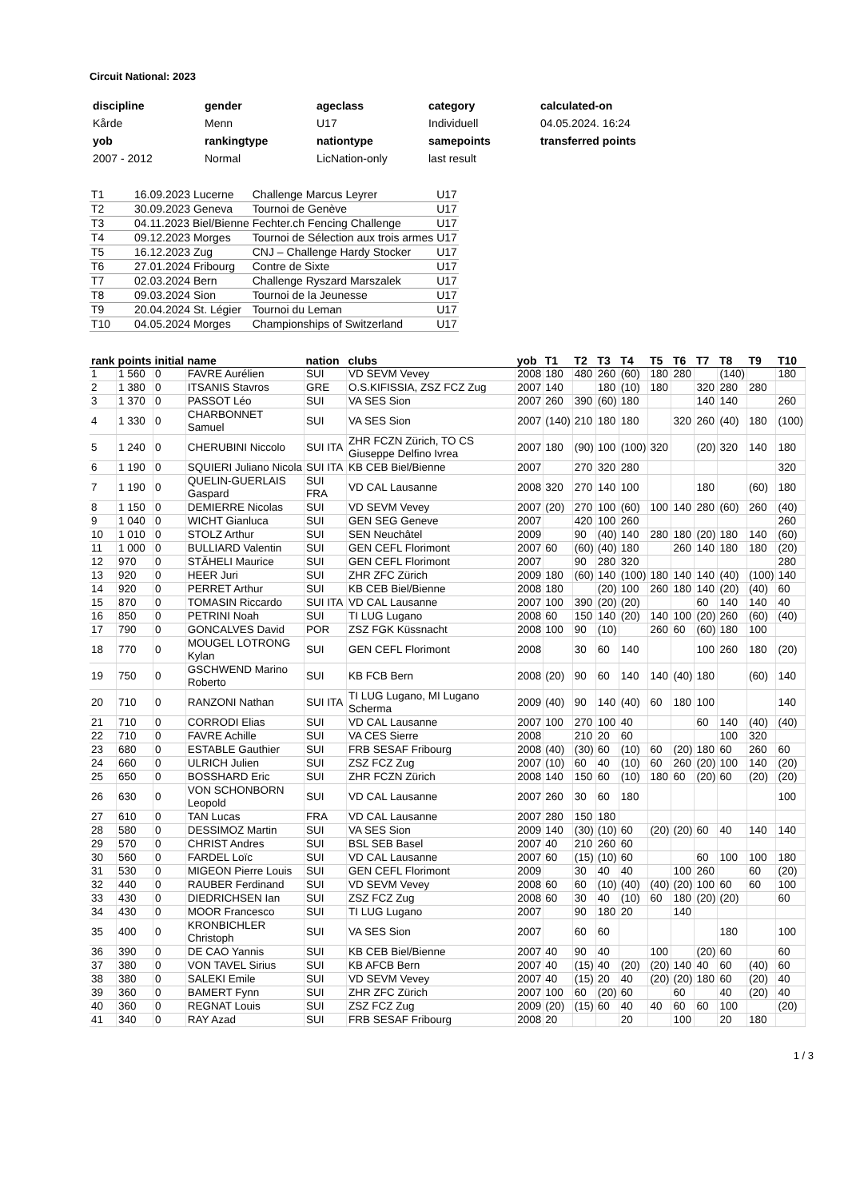Circuit National: 2023
| discipline | gender | ageclass | category | calculated-on |
| Kårde | Menn | U17 | Individuell | 04.05.2024. 16:24 |
| yob | rankingtype | nationtype | samepoints | transferred points |
| 2007 - 2012 | Normal | LicNation-only | last result | |
| T1 | 16.09.2023 Lucerne | Challenge Marcus Leyrer | U17 |
| T2 | 30.09.2023 Geneva | Tournoi de Genève | U17 |
| T3 | 04.11.2023 Biel/Bienne | Fechter.ch Fencing Challenge | U17 |
| T4 | 09.12.2023 Morges | Tournoi de Sélection aux trois armes | U17 |
| T5 | 16.12.2023 Zug | CNJ – Challenge Hardy Stocker | U17 |
| T6 | 27.01.2024 Fribourg | Contre de Sixte | U17 |
| T7 | 02.03.2024 Bern | Challenge Ryszard Marszalek | U17 |
| T8 | 09.03.2024 Sion | Tournoi de la Jeunesse | U17 |
| T9 | 20.04.2024 St. Légier | Tournoi du Leman | U17 |
| T10 | 04.05.2024 Morges | Championships of Switzerland | U17 |
| rank | points | initial | name | nation | clubs | yob | T1 | T2 | T3 | T4 | T5 | T6 | T7 | T8 | T9 | T10 |
| --- | --- | --- | --- | --- | --- | --- | --- | --- | --- | --- | --- | --- | --- | --- | --- | --- |
| 1 | 1 560 | 0 | FAVRE Aurélien | SUI | VD SEVM Vevey | 2008 | 180 | 480 | 260 | (60) | 180 | 280 | | (140) | | 180 |
| 2 | 1 380 | 0 | ITSANIS Stavros | GRE | O.S.KIFISSIA, ZSZ FCZ Zug | 2007 | 140 | | 180 | (10) | 180 | | 320 | 280 | 280 | |
| 3 | 1 370 | 0 | PASSOT Léo | SUI | VA SES Sion | 2007 | 260 | 390 | (60) | 180 | | | 140 | 140 | | 260 |
| 4 | 1 330 | 0 | CHARBONNET Samuel | SUI | VA SES Sion | 2007 | (140) | 210 | 180 | 180 | | 320 | 260 | (40) | 180 | (100) |
| 5 | 1 240 | 0 | CHERUBINI Niccolo | SUI ITA | ZHR FCZN Zürich, TO CS Giuseppe Delfino Ivrea | 2007 | 180 | (90) | 100 | (100) | 320 | | (20) | 320 | 140 | 180 |
| 6 | 1 190 | 0 | SQUIERI Juliano Nicola | SUI ITA | KB CEB Biel/Bienne | 2007 | | 270 | 320 | 280 | | | | | | 320 |
| 7 | 1 190 | 0 | QUELIN-GUERLAIS Gaspard | SUI FRA | VD CAL Lausanne | 2008 | 320 | 270 | 140 | 100 | | | 180 | | (60) | 180 |
| 8 | 1 150 | 0 | DEMIERRE Nicolas | SUI | VD SEVM Vevey | 2007 | (20) | 270 | 100 | (60) | 100 | 140 | 280 | (60) | 260 | (40) |
| 9 | 1 040 | 0 | WICHT Gianluca | SUI | GEN SEG Geneve | 2007 | | 420 | 100 | 260 | | | | | | 260 |
| 10 | 1 010 | 0 | STOLZ Arthur | SUI | SEN Neuchâtel | 2009 | | 90 | (40) | 140 | 280 | 180 | (20) | 180 | 140 | (60) |
| 11 | 1 000 | 0 | BULLIARD Valentin | SUI | GEN CEFL Florimont | 2007 | 60 | (60) | (40) | 180 | | 260 | 140 | 180 | 180 | (20) |
| 12 | 970 | 0 | STÄHELI Maurice | SUI | GEN CEFL Florimont | 2007 | | 90 | 280 | 320 | | | | | | 280 |
| 13 | 920 | 0 | HEER Juri | SUI | ZHR ZFC Zürich | 2009 | 180 | (60) | 140 | (100) | 180 | 140 | 140 | (40) | (100) | 140 |
| 14 | 920 | 0 | PERRET Arthur | SUI | KB CEB Biel/Bienne | 2008 | 180 | | (20) | 100 | 260 | 180 | 140 | (20) | (40) | 60 |
| 15 | 870 | 0 | TOMASIN Riccardo | SUI ITA | VD CAL Lausanne | 2007 | 100 | 390 | (20) | (20) | | | 60 | 140 | 140 | 40 |
| 16 | 850 | 0 | PETRINI Noah | SUI | TI LUG Lugano | 2008 | 60 | 150 | 140 | (20) | 140 | 100 | (20) | 260 | (60) | (40) |
| 17 | 790 | 0 | GONCALVES David | POR | ZSZ FGK Küssnacht | 2008 | 100 | 90 | (10) | | 260 | 60 | (60) | 180 | 100 | |
| 18 | 770 | 0 | MOUGEL LOTRONG Kylan | SUI | GEN CEFL Florimont | 2008 | | 30 | 60 | 140 | | | 100 | 260 | 180 | (20) |
| 19 | 750 | 0 | GSCHWEND Marino Roberto | SUI | KB FCB Bern | 2008 | (20) | 90 | 60 | 140 | 140 | (40) | 180 | | (60) | 140 |
| 20 | 710 | 0 | RANZONI Nathan | SUI ITA | TI LUG Lugano, MI Lugano Scherma | 2009 | (40) | 90 | 140 | (40) | 60 | 180 | 100 | | | 140 |
| 21 | 710 | 0 | CORRODI Elias | SUI | VD CAL Lausanne | 2007 | 100 | 270 | 100 | 40 | | | 60 | 140 | (40) | (40) |
| 22 | 710 | 0 | FAVRE Achille | SUI | VA CES Sierre | 2008 | | 210 | 20 | 60 | | | | 100 | 320 | |
| 23 | 680 | 0 | ESTABLE Gauthier | SUI | FRB SESAF Fribourg | 2008 | (40) | (30) | 60 | (10) | 60 | (20) | 180 | 60 | 260 | 60 |
| 24 | 660 | 0 | ULRICH Julien | SUI | ZSZ FCZ Zug | 2007 | (10) | 60 | 40 | (10) | 60 | 260 | (20) | 100 | 140 | (20) |
| 25 | 650 | 0 | BOSSHARD Eric | SUI | ZHR FCZN Zürich | 2008 | 140 | 150 | 60 | (10) | 180 | 60 | (20) | 60 | (20) | (20) |
| 26 | 630 | 0 | VON SCHONBORN Leopold | SUI | VD CAL Lausanne | 2007 | 260 | 30 | 60 | 180 | | | | | | 100 |
| 27 | 610 | 0 | TAN Lucas | FRA | VD CAL Lausanne | 2007 | 280 | 150 | 180 | | | | | | | |
| 28 | 580 | 0 | DESSIMOZ Martin | SUI | VA SES Sion | 2009 | 140 | (30) | (10) | 60 | (20) | (20) | 60 | 40 | 140 | 140 |
| 29 | 570 | 0 | CHRIST Andres | SUI | BSL SEB Basel | 2007 | 40 | 210 | 260 | 60 | | | | | | |
| 30 | 560 | 0 | FARDEL Loïc | SUI | VD CAL Lausanne | 2007 | 60 | (15) | (10) | 60 | | | 60 | 100 | 100 | 180 |
| 31 | 530 | 0 | MIGEON Pierre Louis | SUI | GEN CEFL Florimont | 2009 | | 30 | 40 | 40 | | 100 | 260 | | 60 | (20) |
| 32 | 440 | 0 | RAUBER Ferdinand | SUI | VD SEVM Vevey | 2008 | 60 | 60 | (10) | (40) | (40) | (20) | 100 | 60 | 60 | 100 |
| 33 | 430 | 0 | DIEDRICHSEN Ian | SUI | ZSZ FCZ Zug | 2008 | 60 | 30 | 40 | (10) | 60 | 180 | (20) | (20) | | 60 |
| 34 | 430 | 0 | MOOR Francesco | SUI | TI LUG Lugano | 2007 | | 90 | 180 | 20 | | 140 | | | | |
| 35 | 400 | 0 | KRONBICHLER Christoph | SUI | VA SES Sion | 2007 | | 60 | 60 | | | | | 180 | | 100 |
| 36 | 390 | 0 | DE CAO Yannis | SUI | KB CEB Biel/Bienne | 2007 | 40 | 90 | 40 | | 100 | | (20) | 60 | | 60 |
| 37 | 380 | 0 | VON TAVEL Sirius | SUI | KB AFCB Bern | 2007 | 40 | (15) | 40 | (20) | (20) | 140 | 40 | 60 | (40) | 60 |
| 38 | 380 | 0 | SALEKI Emile | SUI | VD SEVM Vevey | 2007 | 40 | (15) | 20 | 40 | (20) | (20) | 180 | 60 | (20) | 40 |
| 39 | 360 | 0 | BAMERT Fynn | SUI | ZHR ZFC Zürich | 2007 | 100 | 60 | (20) | 60 | | 60 | | 40 | (20) | 40 |
| 40 | 360 | 0 | REGNAT Louis | SUI | ZSZ FCZ Zug | 2009 | (20) | (15) | 60 | 40 | 40 | 60 | 60 | 100 | | (20) |
| 41 | 340 | 0 | RAY Azad | SUI | FRB SESAF Fribourg | 2008 | 20 | | | 20 | | 100 | | 20 | 180 | |
1 / 3